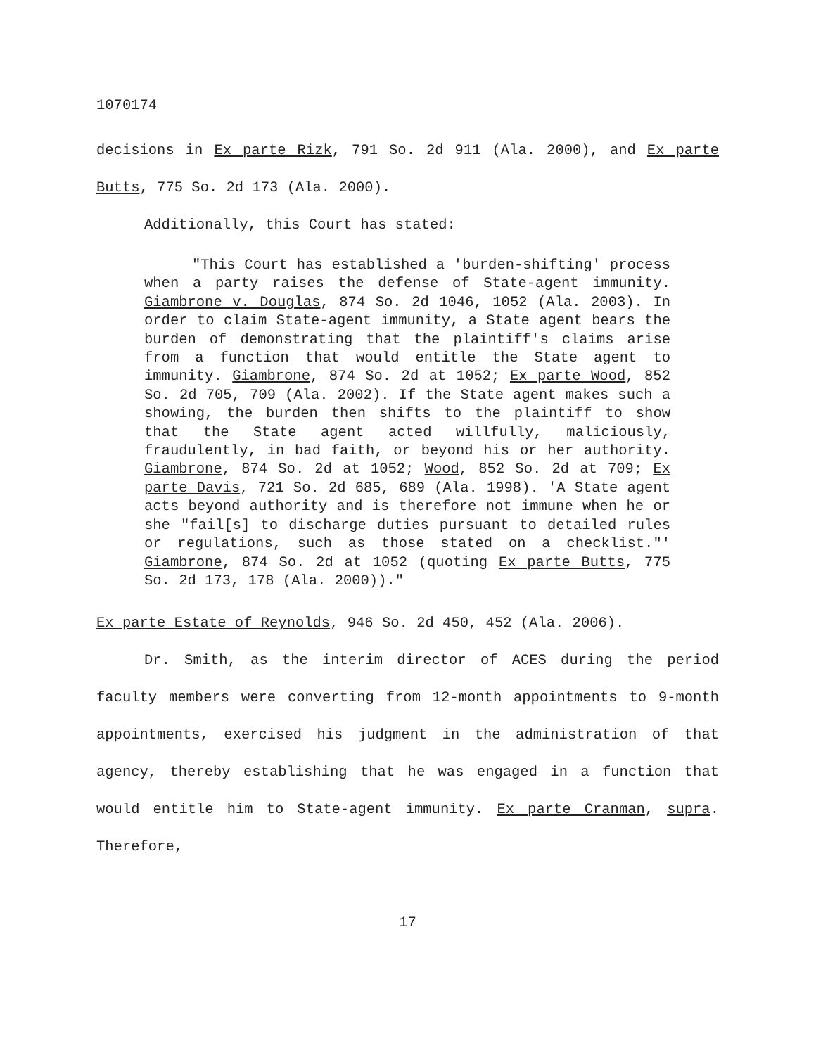1070174
decisions in Ex parte Rizk, 791 So. 2d 911 (Ala. 2000), and Ex parte Butts, 775 So. 2d 173 (Ala. 2000).
Additionally, this Court has stated:
"This Court has established a 'burden-shifting' process when a party raises the defense of State-agent immunity. Giambrone v. Douglas, 874 So. 2d 1046, 1052 (Ala. 2003). In order to claim State-agent immunity, a State agent bears the burden of demonstrating that the plaintiff's claims arise from a function that would entitle the State agent to immunity. Giambrone, 874 So. 2d at 1052; Ex parte Wood, 852 So. 2d 705, 709 (Ala. 2002). If the State agent makes such a showing, the burden then shifts to the plaintiff to show that the State agent acted willfully, maliciously, fraudulently, in bad faith, or beyond his or her authority. Giambrone, 874 So. 2d at 1052; Wood, 852 So. 2d at 709; Ex parte Davis, 721 So. 2d 685, 689 (Ala. 1998). 'A State agent acts beyond authority and is therefore not immune when he or she "fail[s] to discharge duties pursuant to detailed rules or regulations, such as those stated on a checklist."' Giambrone, 874 So. 2d at 1052 (quoting Ex parte Butts, 775 So. 2d 173, 178 (Ala. 2000))."
Ex parte Estate of Reynolds, 946 So. 2d 450, 452 (Ala. 2006).
Dr. Smith, as the interim director of ACES during the period faculty members were converting from 12-month appointments to 9-month appointments, exercised his judgment in the administration of that agency, thereby establishing that he was engaged in a function that would entitle him to State-agent immunity. Ex parte Cranman, supra. Therefore,
17